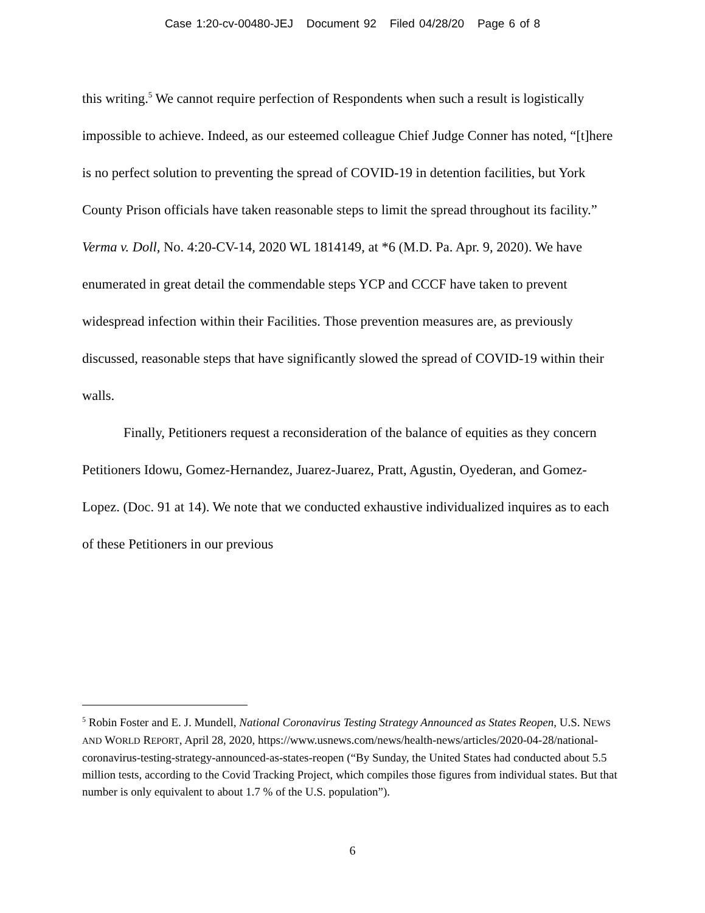Case 1:20-cv-00480-JEJ Document 92 Filed 04/28/20 Page 6 of 8
this writing.<sup>5</sup> We cannot require perfection of Respondents when such a result is logistically impossible to achieve. Indeed, as our esteemed colleague Chief Judge Conner has noted, “[t]here is no perfect solution to preventing the spread of COVID-19 in detention facilities, but York County Prison officials have taken reasonable steps to limit the spread throughout its facility.” Verma v. Doll, No. 4:20-CV-14, 2020 WL 1814149, at *6 (M.D. Pa. Apr. 9, 2020). We have enumerated in great detail the commendable steps YCP and CCCF have taken to prevent widespread infection within their Facilities. Those prevention measures are, as previously discussed, reasonable steps that have significantly slowed the spread of COVID-19 within their walls.
Finally, Petitioners request a reconsideration of the balance of equities as they concern Petitioners Idowu, Gomez-Hernandez, Juarez-Juarez, Pratt, Agustin, Oyederan, and Gomez-Lopez. (Doc. 91 at 14). We note that we conducted exhaustive individualized inquires as to each of these Petitioners in our previous
<sup>5</sup> Robin Foster and E. J. Mundell, National Coronavirus Testing Strategy Announced as States Reopen, U.S. NEWS AND WORLD REPORT, April 28, 2020, https://www.usnews.com/news/health-news/articles/2020-04-28/national-coronavirus-testing-strategy-announced-as-states-reopen (“By Sunday, the United States had conducted about 5.5 million tests, according to the Covid Tracking Project, which compiles those figures from individual states. But that number is only equivalent to about 1.7 % of the U.S. population”).
6